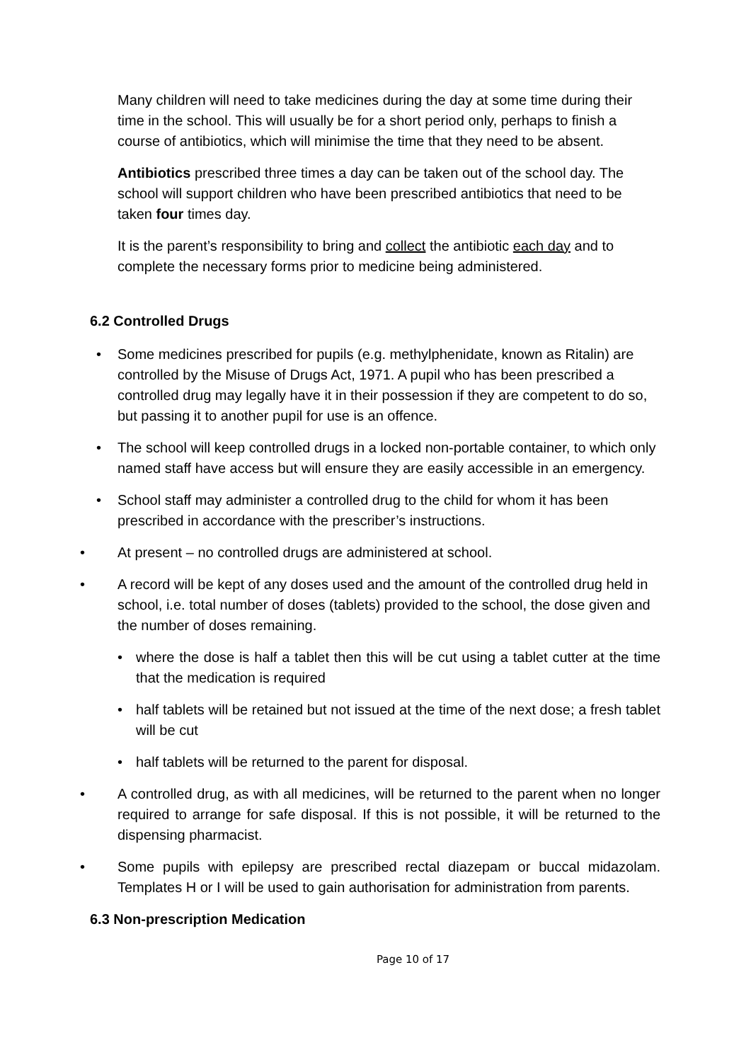Many children will need to take medicines during the day at some time during their time in the school. This will usually be for a short period only, perhaps to finish a course of antibiotics, which will minimise the time that they need to be absent.
Antibiotics prescribed three times a day can be taken out of the school day. The school will support children who have been prescribed antibiotics that need to be taken four times day.
It is the parent’s responsibility to bring and collect the antibiotic each day and to complete the necessary forms prior to medicine being administered.
6.2 Controlled Drugs
• Some medicines prescribed for pupils (e.g. methylphenidate, known as Ritalin) are controlled by the Misuse of Drugs Act, 1971. A pupil who has been prescribed a controlled drug may legally have it in their possession if they are competent to do so, but passing it to another pupil for use is an offence.
• The school will keep controlled drugs in a locked non-portable container, to which only named staff have access but will ensure they are easily accessible in an emergency.
• School staff may administer a controlled drug to the child for whom it has been prescribed in accordance with the prescriber’s instructions.
• At present – no controlled drugs are administered at school.
• A record will be kept of any doses used and the amount of the controlled drug held in school, i.e. total number of doses (tablets) provided to the school, the dose given and the number of doses remaining.
• where the dose is half a tablet then this will be cut using a tablet cutter at the time that the medication is required
• half tablets will be retained but not issued at the time of the next dose; a fresh tablet will be cut
• half tablets will be returned to the parent for disposal.
• A controlled drug, as with all medicines, will be returned to the parent when no longer required to arrange for safe disposal. If this is not possible, it will be returned to the dispensing pharmacist.
• Some pupils with epilepsy are prescribed rectal diazepam or buccal midazolam. Templates H or I will be used to gain authorisation for administration from parents.
6.3 Non-prescription Medication
Page 10 of 17